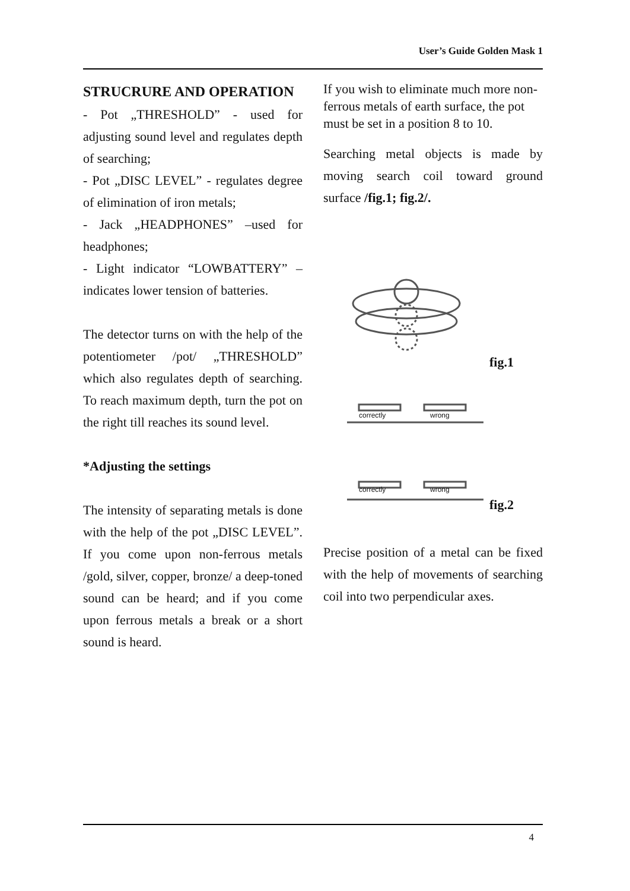User’s Guide Golden Mask 1
STRUCRURE AND OPERATION
- Pot „THRESHOLD” - used for adjusting sound level and regulates depth of searching;
- Pot „DISC LEVEL” - regulates degree of elimination of iron metals;
- Jack „HEADPHONES” –used for headphones;
- Light indicator “LOWBATTERY” – indicates lower tension of batteries.
The detector turns on with the help of the potentiometer /pot/ „THRESHOLD” which also regulates depth of searching. To reach maximum depth, turn the pot on the right till reaches its sound level.
*Adjusting the settings
The intensity of separating metals is done with the help of the pot „DISC LEVEL”. If you come upon non-ferrous metals /gold, silver, copper, bronze/ a deep-toned sound can be heard; and if you come upon ferrous metals a break or a short sound is heard.
If you wish to eliminate much more non-ferrous metals of earth surface, the pot must be set in a position 8 to 10.
Searching metal objects is made by moving search coil toward ground surface /fig.1; fig.2/.
fig.1
correctly wrong
correctly wrong
fig.2
Precise position of a metal can be fixed with the help of movements of searching coil into two perpendicular axes.
4